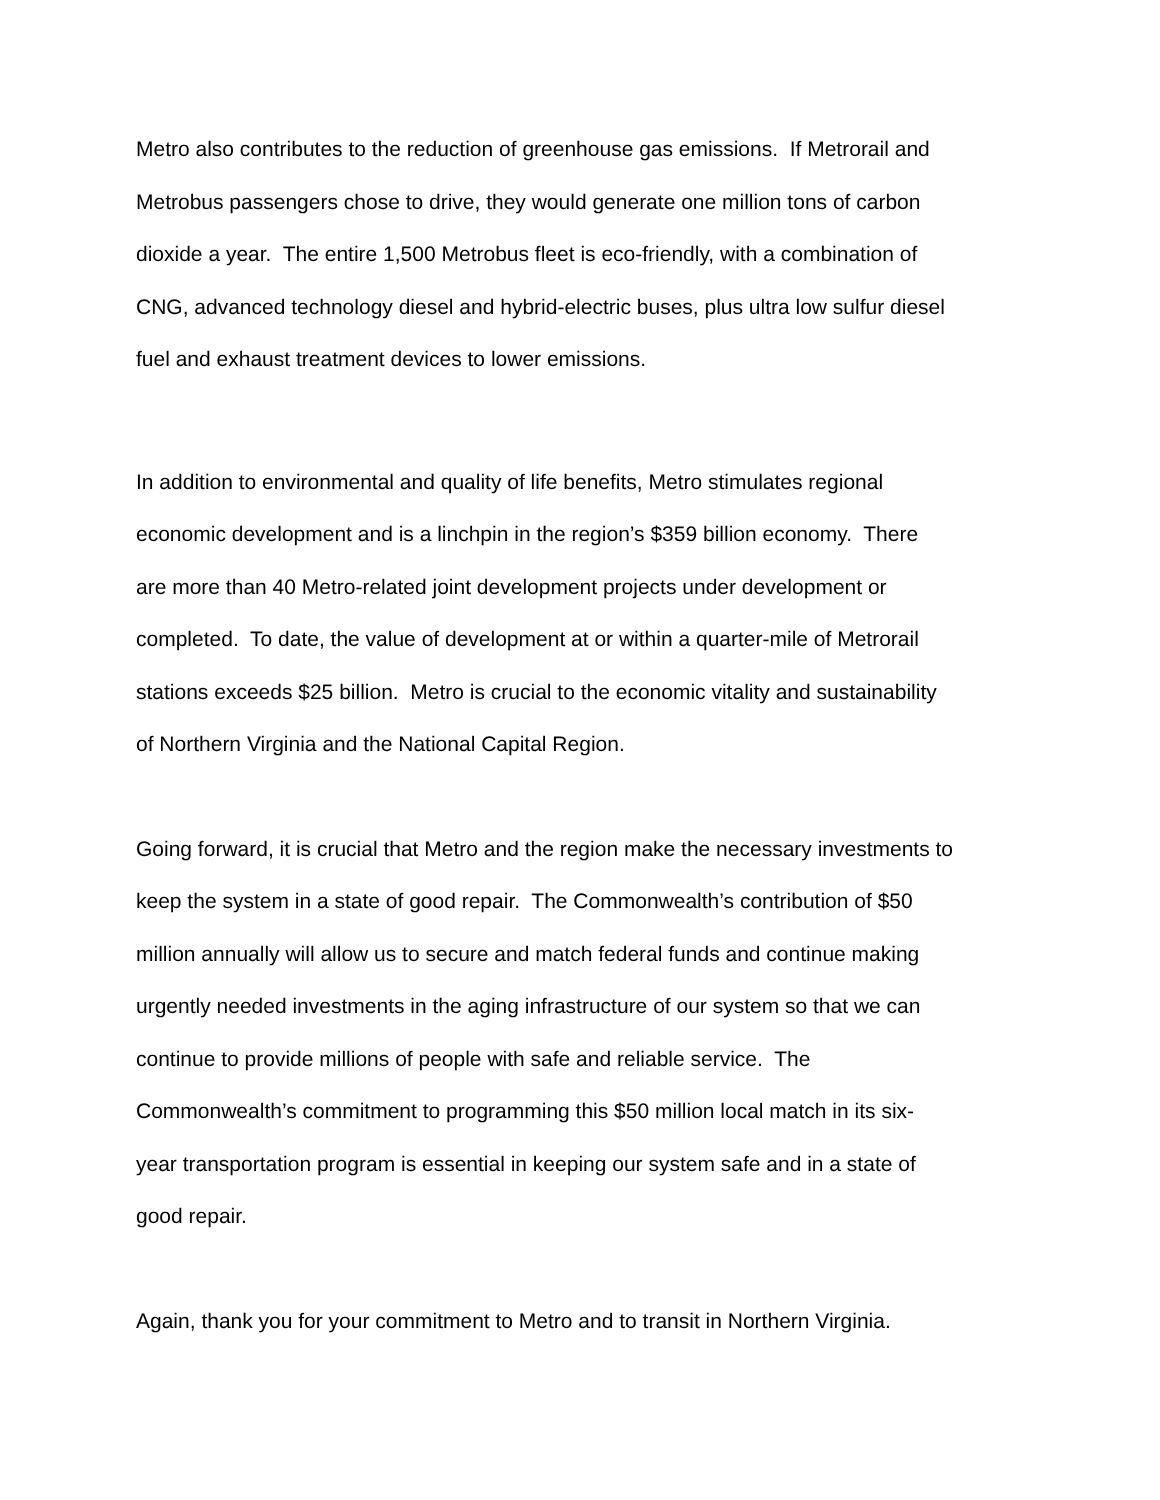Metro also contributes to the reduction of greenhouse gas emissions. If Metrorail and
Metrobus passengers chose to drive, they would generate one million tons of carbon
dioxide a year. The entire 1,500 Metrobus fleet is eco-friendly, with a combination of
CNG, advanced technology diesel and hybrid-electric buses, plus ultra low sulfur diesel
fuel and exhaust treatment devices to lower emissions.
In addition to environmental and quality of life benefits, Metro stimulates regional
economic development and is a linchpin in the region’s $359 billion economy. There
are more than 40 Metro-related joint development projects under development or
completed. To date, the value of development at or within a quarter-mile of Metrorail
stations exceeds $25 billion. Metro is crucial to the economic vitality and sustainability
of Northern Virginia and the National Capital Region.
Going forward, it is crucial that Metro and the region make the necessary investments to
keep the system in a state of good repair. The Commonwealth’s contribution of $50
million annually will allow us to secure and match federal funds and continue making
urgently needed investments in the aging infrastructure of our system so that we can
continue to provide millions of people with safe and reliable service. The
Commonwealth’s commitment to programming this $50 million local match in its six-
year transportation program is essential in keeping our system safe and in a state of
good repair.
Again, thank you for your commitment to Metro and to transit in Northern Virginia.